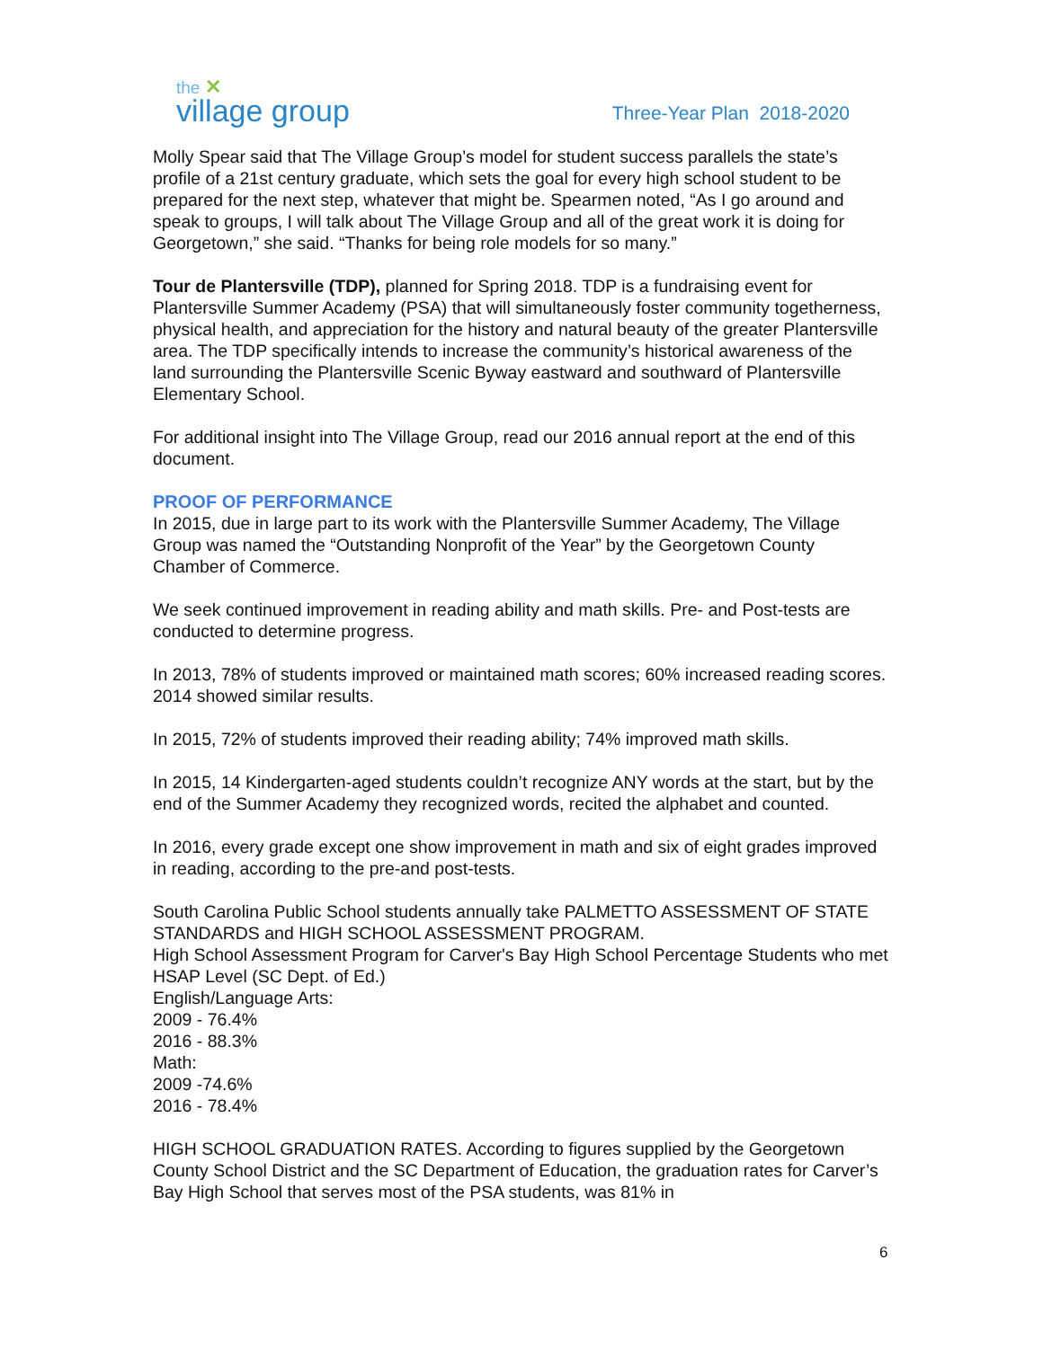the ✕
village group
Three-Year Plan 2018-2020
Molly Spear said that The Village Group’s model for student success parallels the state’s profile of a 21st century graduate, which sets the goal for every high school student to be prepared for the next step, whatever that might be. Spearmen noted, “As I go around and speak to groups, I will talk about The Village Group and all of the great work it is doing for Georgetown,” she said. “Thanks for being role models for so many.”
Tour de Plantersville (TDP), planned for Spring 2018. TDP is a fundraising event for Plantersville Summer Academy (PSA) that will simultaneously foster community togetherness, physical health, and appreciation for the history and natural beauty of the greater Plantersville area. The TDP specifically intends to increase the community’s historical awareness of the land surrounding the Plantersville Scenic Byway eastward and southward of Plantersville Elementary School.
For additional insight into The Village Group, read our 2016 annual report at the end of this document.
PROOF OF PERFORMANCE
In 2015, due in large part to its work with the Plantersville Summer Academy, The Village Group was named the “Outstanding Nonprofit of the Year” by the Georgetown County Chamber of Commerce.
We seek continued improvement in reading ability and math skills. Pre- and Post-tests are conducted to determine progress.
In 2013, 78% of students improved or maintained math scores; 60% increased reading scores. 2014 showed similar results.
In 2015, 72% of students improved their reading ability; 74% improved math skills.
In 2015, 14 Kindergarten-aged students couldn’t recognize ANY words at the start, but by the end of the Summer Academy they recognized words, recited the alphabet and counted.
In 2016, every grade except one show improvement in math and six of eight grades improved in reading, according to the pre-and post-tests.
South Carolina Public School students annually take PALMETTO ASSESSMENT OF STATE STANDARDS and HIGH SCHOOL ASSESSMENT PROGRAM.
High School Assessment Program for Carver's Bay High School Percentage Students who met HSAP Level (SC Dept. of Ed.)
English/Language Arts:
2009 - 76.4%
2016 - 88.3%
Math:
2009 -74.6%
2016 - 78.4%
HIGH SCHOOL GRADUATION RATES. According to figures supplied by the Georgetown County School District and the SC Department of Education, the graduation rates for Carver’s Bay High School that serves most of the PSA students, was 81% in
6